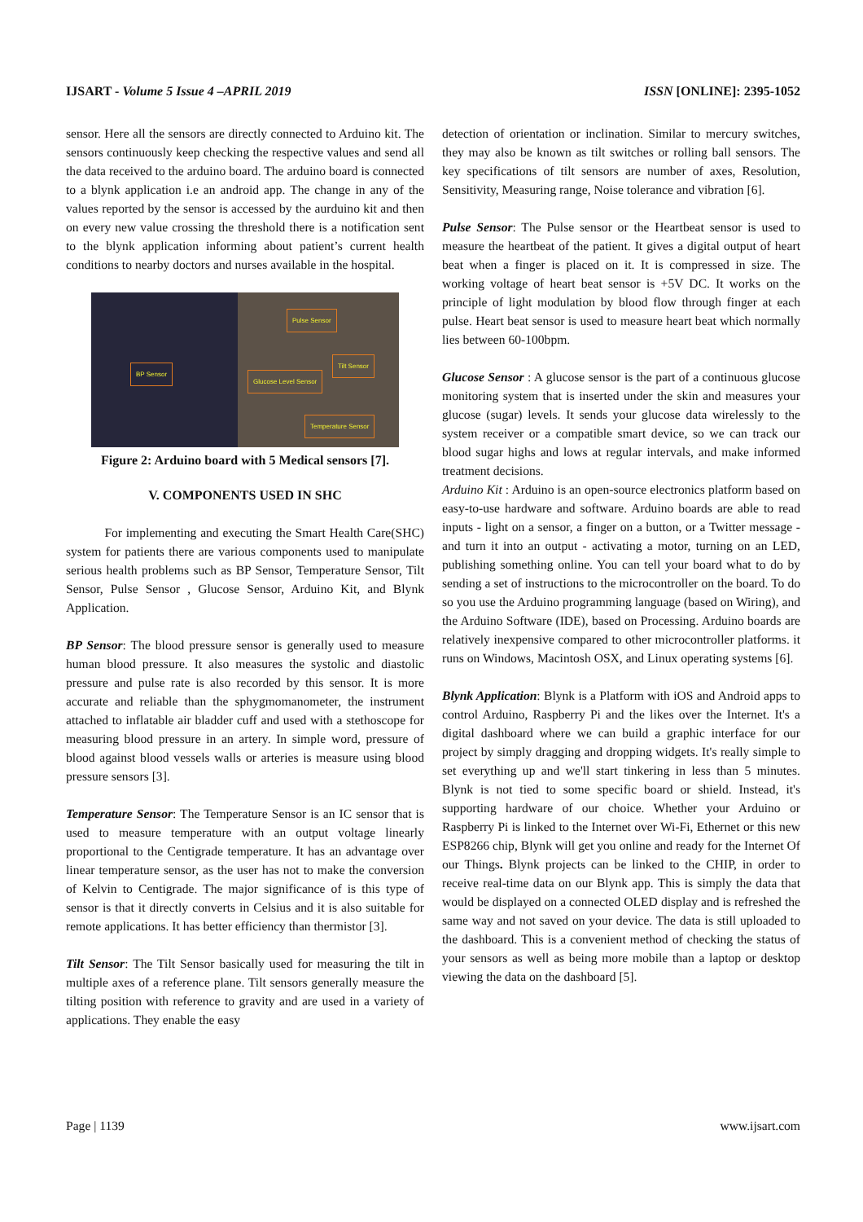IJSART - Volume 5 Issue 4 –APRIL 2019 ISSN [ONLINE]: 2395-1052
sensor. Here all the sensors are directly connected to Arduino kit. The sensors continuously keep checking the respective values and send all the data received to the arduino board. The arduino board is connected to a blynk application i.e an android app. The change in any of the values reported by the sensor is accessed by the aurduino kit and then on every new value crossing the threshold there is a notification sent to the blynk application informing about patient’s current health conditions to nearby doctors and nurses available in the hospital.
BP Sensor
Pulse Sensor
Tilt Sensor
Glucose Level Sensor
Temperature Sensor
Figure 2: Arduino board with 5 Medical sensors [7].
V. COMPONENTS USED IN SHC
For implementing and executing the Smart Health Care(SHC) system for patients there are various components used to manipulate serious health problems such as BP Sensor, Temperature Sensor, Tilt Sensor, Pulse Sensor , Glucose Sensor, Arduino Kit, and Blynk Application.
BP Sensor: The blood pressure sensor is generally used to measure human blood pressure. It also measures the systolic and diastolic pressure and pulse rate is also recorded by this sensor. It is more accurate and reliable than the sphygmomanometer, the instrument attached to inflatable air bladder cuff and used with a stethoscope for measuring blood pressure in an artery. In simple word, pressure of blood against blood vessels walls or arteries is measure using blood pressure sensors [3].
Temperature Sensor: The Temperature Sensor is an IC sensor that is used to measure temperature with an output voltage linearly proportional to the Centigrade temperature. It has an advantage over linear temperature sensor, as the user has not to make the conversion of Kelvin to Centigrade. The major significance of is this type of sensor is that it directly converts in Celsius and it is also suitable for remote applications. It has better efficiency than thermistor [3].
Tilt Sensor: The Tilt Sensor basically used for measuring the tilt in multiple axes of a reference plane. Tilt sensors generally measure the tilting position with reference to gravity and are used in a variety of applications. They enable the easy
detection of orientation or inclination. Similar to mercury switches, they may also be known as tilt switches or rolling ball sensors. The key specifications of tilt sensors are number of axes, Resolution, Sensitivity, Measuring range, Noise tolerance and vibration [6].
Pulse Sensor: The Pulse sensor or the Heartbeat sensor is used to measure the heartbeat of the patient. It gives a digital output of heart beat when a finger is placed on it. It is compressed in size. The working voltage of heart beat sensor is +5V DC. It works on the principle of light modulation by blood flow through finger at each pulse. Heart beat sensor is used to measure heart beat which normally lies between 60-100bpm.
Glucose Sensor : A glucose sensor is the part of a continuous glucose monitoring system that is inserted under the skin and measures your glucose (sugar) levels. It sends your glucose data wirelessly to the system receiver or a compatible smart device, so we can track our blood sugar highs and lows at regular intervals, and make informed treatment decisions.
Arduino Kit : Arduino is an open-source electronics platform based on easy-to-use hardware and software. Arduino boards are able to read inputs - light on a sensor, a finger on a button, or a Twitter message - and turn it into an output - activating a motor, turning on an LED, publishing something online. You can tell your board what to do by sending a set of instructions to the microcontroller on the board. To do so you use the Arduino programming language (based on Wiring), and the Arduino Software (IDE), based on Processing. Arduino boards are relatively inexpensive compared to other microcontroller platforms. it runs on Windows, Macintosh OSX, and Linux operating systems [6].
Blynk Application: Blynk is a Platform with iOS and Android apps to control Arduino, Raspberry Pi and the likes over the Internet. It's a digital dashboard where we can build a graphic interface for our project by simply dragging and dropping widgets. It's really simple to set everything up and we'll start tinkering in less than 5 minutes. Blynk is not tied to some specific board or shield. Instead, it's supporting hardware of our choice. Whether your Arduino or Raspberry Pi is linked to the Internet over Wi-Fi, Ethernet or this new ESP8266 chip, Blynk will get you online and ready for the Internet Of our Things. Blynk projects can be linked to the CHIP, in order to receive real-time data on our Blynk app. This is simply the data that would be displayed on a connected OLED display and is refreshed the same way and not saved on your device. The data is still uploaded to the dashboard. This is a convenient method of checking the status of your sensors as well as being more mobile than a laptop or desktop viewing the data on the dashboard [5].
Page | 1139 www.ijsart.com